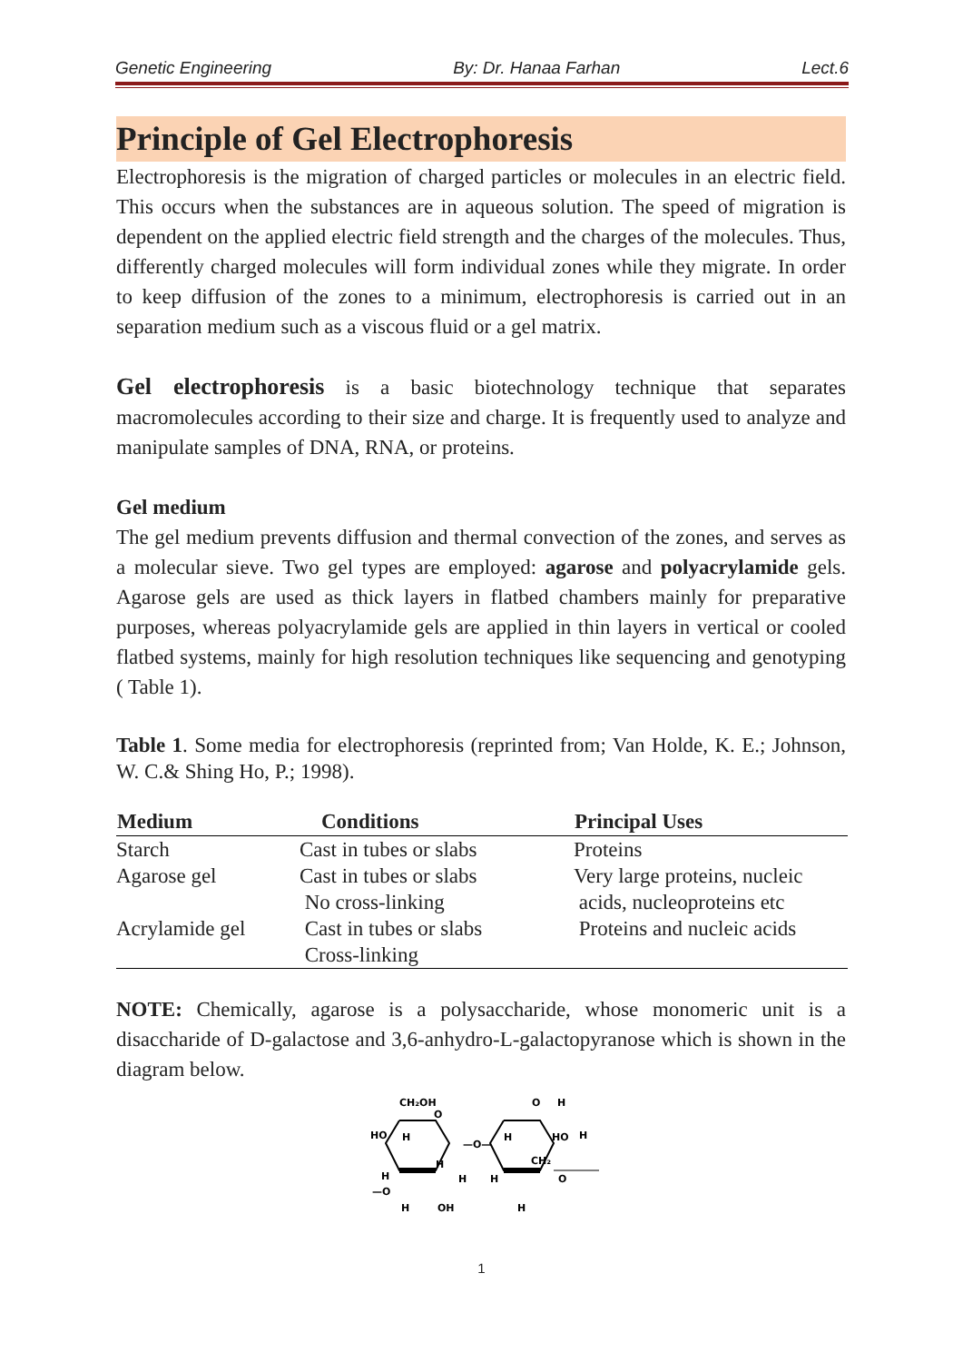Genetic Engineering By: Dr. Hanaa Farhan Lect.6
Principle of Gel Electrophoresis
Electrophoresis is the migration of charged particles or molecules in an electric field. This occurs when the substances are in aqueous solution. The speed of migration is dependent on the applied electric field strength and the charges of the molecules. Thus, differently charged molecules will form individual zones while they migrate. In order to keep diffusion of the zones to a minimum, electrophoresis is carried out in an separation medium such as a viscous fluid or a gel matrix.
Gel electrophoresis is a basic biotechnology technique that separates macromolecules according to their size and charge. It is frequently used to analyze and manipulate samples of DNA, RNA, or proteins.
Gel medium
The gel medium prevents diffusion and thermal convection of the zones, and serves as a molecular sieve. Two gel types are employed: agarose and polyacrylamide gels. Agarose gels are used as thick layers in flatbed chambers mainly for preparative purposes, whereas polyacrylamide gels are applied in thin layers in vertical or cooled flatbed systems, mainly for high resolution techniques like sequencing and genotyping ( Table 1).
Table 1. Some media for electrophoresis (reprinted from; Van Holde, K. E.; Johnson, W. C.& Shing Ho, P.; 1998).
| Medium | Conditions | Principal Uses |
| --- | --- | --- |
| Starch | Cast in tubes or slabs | Proteins |
| Agarose gel | Cast in tubes or slabs No cross-linking | Very large proteins, nucleic acids, nucleoproteins etc |
| Acrylamide gel | Cast in tubes or slabs Cross-linking | Proteins and nucleic acids |
NOTE: Chemically, agarose is a polysaccharide, whose monomeric unit is a disaccharide of D-galactose and 3,6-anhydro-L-galactopyranose which is shown in the diagram below.
CH₂OH
HO
H
O
H
H
H
—O
H
OH
—O—
O
H
H
HO
H
CH₂
H
O
H
1